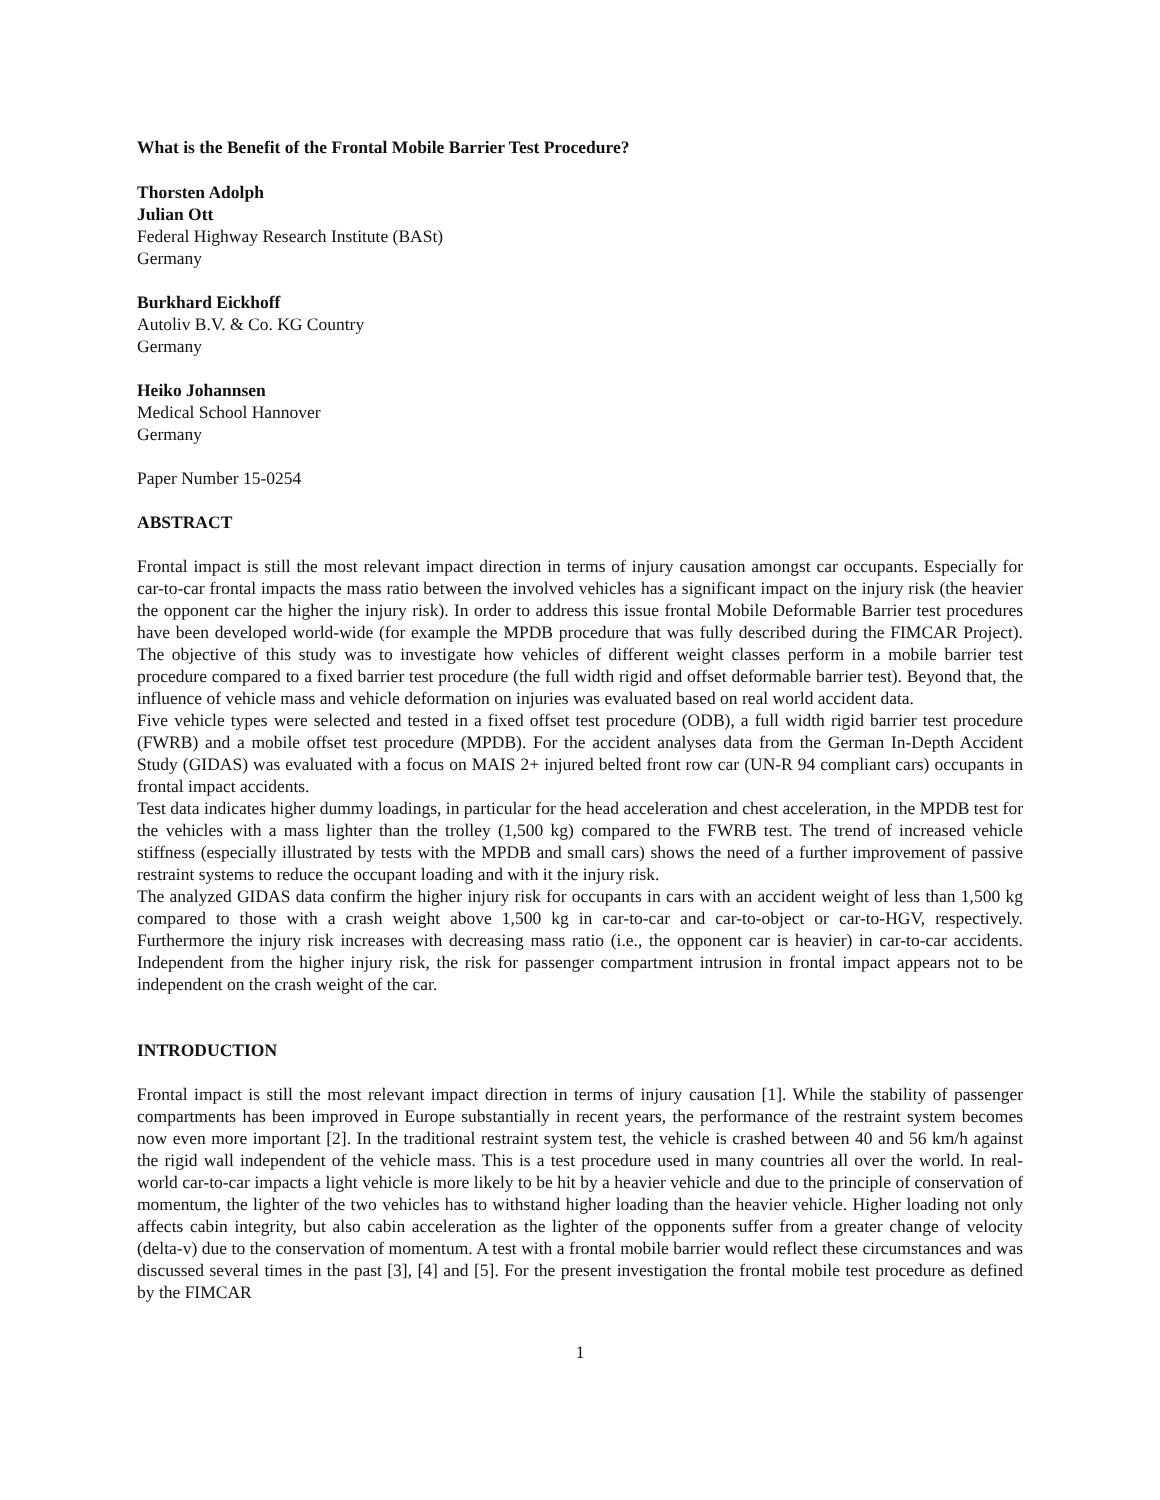What is the Benefit of the Frontal Mobile Barrier Test Procedure?
Thorsten Adolph
Julian Ott
Federal Highway Research Institute (BASt)
Germany
Burkhard Eickhoff
Autoliv B.V. & Co. KG Country
Germany
Heiko Johannsen
Medical School Hannover
Germany
Paper Number 15-0254
ABSTRACT
Frontal impact is still the most relevant impact direction in terms of injury causation amongst car occupants. Especially for car-to-car frontal impacts the mass ratio between the involved vehicles has a significant impact on the injury risk (the heavier the opponent car the higher the injury risk). In order to address this issue frontal Mobile Deformable Barrier test procedures have been developed world-wide (for example the MPDB procedure that was fully described during the FIMCAR Project). The objective of this study was to investigate how vehicles of different weight classes perform in a mobile barrier test procedure compared to a fixed barrier test procedure (the full width rigid and offset deformable barrier test). Beyond that, the influence of vehicle mass and vehicle deformation on injuries was evaluated based on real world accident data.
Five vehicle types were selected and tested in a fixed offset test procedure (ODB), a full width rigid barrier test procedure (FWRB) and a mobile offset test procedure (MPDB). For the accident analyses data from the German In-Depth Accident Study (GIDAS) was evaluated with a focus on MAIS 2+ injured belted front row car (UN-R 94 compliant cars) occupants in frontal impact accidents.
Test data indicates higher dummy loadings, in particular for the head acceleration and chest acceleration, in the MPDB test for the vehicles with a mass lighter than the trolley (1,500 kg) compared to the FWRB test. The trend of increased vehicle stiffness (especially illustrated by tests with the MPDB and small cars) shows the need of a further improvement of passive restraint systems to reduce the occupant loading and with it the injury risk.
The analyzed GIDAS data confirm the higher injury risk for occupants in cars with an accident weight of less than 1,500 kg compared to those with a crash weight above 1,500 kg in car-to-car and car-to-object or car-to-HGV, respectively. Furthermore the injury risk increases with decreasing mass ratio (i.e., the opponent car is heavier) in car-to-car accidents. Independent from the higher injury risk, the risk for passenger compartment intrusion in frontal impact appears not to be independent on the crash weight of the car.
INTRODUCTION
Frontal impact is still the most relevant impact direction in terms of injury causation [1]. While the stability of passenger compartments has been improved in Europe substantially in recent years, the performance of the restraint system becomes now even more important [2]. In the traditional restraint system test, the vehicle is crashed between 40 and 56 km/h against the rigid wall independent of the vehicle mass. This is a test procedure used in many countries all over the world. In real-world car-to-car impacts a light vehicle is more likely to be hit by a heavier vehicle and due to the principle of conservation of momentum, the lighter of the two vehicles has to withstand higher loading than the heavier vehicle. Higher loading not only affects cabin integrity, but also cabin acceleration as the lighter of the opponents suffer from a greater change of velocity (delta-v) due to the conservation of momentum. A test with a frontal mobile barrier would reflect these circumstances and was discussed several times in the past [3], [4] and [5]. For the present investigation the frontal mobile test procedure as defined by the FIMCAR
1